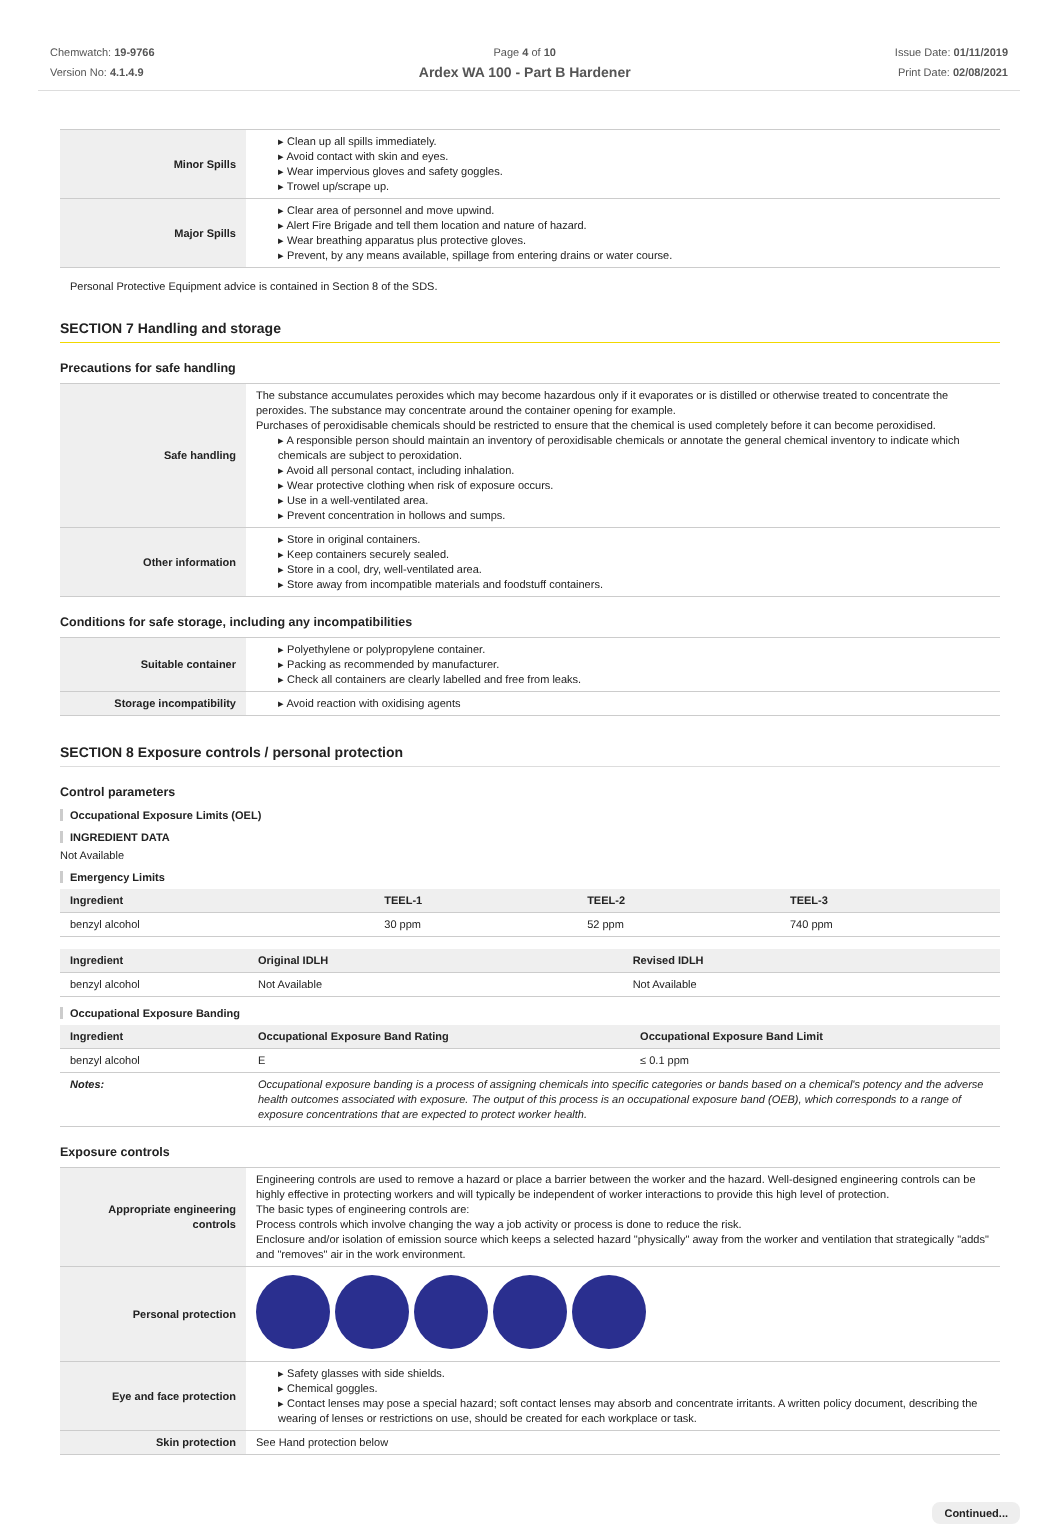Chemwatch: 19-9766
Version No: 4.1.4.9
Page 4 of 10
Ardex WA 100 - Part B Hardener
Issue Date: 01/11/2019
Print Date: 02/08/2021
| Minor Spills | ▸ Clean up all spills immediately. ▸ Avoid contact with skin and eyes. ▸ Wear impervious gloves and safety goggles. ▸ Trowel up/scrape up. |
| Major Spills | ▸ Clear area of personnel and move upwind. ▸ Alert Fire Brigade and tell them location and nature of hazard. ▸ Wear breathing apparatus plus protective gloves. ▸ Prevent, by any means available, spillage from entering drains or water course. |
Personal Protective Equipment advice is contained in Section 8 of the SDS.
SECTION 7 Handling and storage
Precautions for safe handling
| Safe handling | The substance accumulates peroxides which may become hazardous only if it evaporates or is distilled or otherwise treated to concentrate the peroxides. The substance may concentrate around the container opening for example. Purchases of peroxidisable chemicals should be restricted to ensure that the chemical is used completely before it can become peroxidised. ▸ A responsible person should maintain an inventory of peroxidisable chemicals or annotate the general chemical inventory to indicate which chemicals are subject to peroxidation. ▸ Avoid all personal contact, including inhalation. ▸ Wear protective clothing when risk of exposure occurs. ▸ Use in a well-ventilated area. ▸ Prevent concentration in hollows and sumps. |
| Other information | ▸ Store in original containers. ▸ Keep containers securely sealed. ▸ Store in a cool, dry, well-ventilated area. ▸ Store away from incompatible materials and foodstuff containers. |
Conditions for safe storage, including any incompatibilities
| Suitable container | ▸ Polyethylene or polypropylene container. ▸ Packing as recommended by manufacturer. ▸ Check all containers are clearly labelled and free from leaks. |
| Storage incompatibility | ▸ Avoid reaction with oxidising agents |
SECTION 8 Exposure controls / personal protection
Control parameters
Occupational Exposure Limits (OEL)
INGREDIENT DATA
Not Available
Emergency Limits
| Ingredient | TEEL-1 | TEEL-2 | TEEL-3 |
| --- | --- | --- | --- |
| benzyl alcohol | 30 ppm | 52 ppm | 740 ppm |
| Ingredient | Original IDLH | Revised IDLH |
| --- | --- | --- |
| benzyl alcohol | Not Available | Not Available |
Occupational Exposure Banding
| Ingredient | Occupational Exposure Band Rating | Occupational Exposure Band Limit |
| --- | --- | --- |
| benzyl alcohol | E | ≤ 0.1 ppm |
| Notes: | Occupational exposure banding is a process of assigning chemicals into specific categories or bands based on a chemical's potency and the adverse health outcomes associated with exposure. The output of this process is an occupational exposure band (OEB), which corresponds to a range of exposure concentrations that are expected to protect worker health. | |
Exposure controls
| Appropriate engineering controls | Engineering controls are used to remove a hazard or place a barrier between the worker and the hazard. Well-designed engineering controls can be highly effective in protecting workers and will typically be independent of worker interactions to provide this high level of protection. The basic types of engineering controls are: Process controls which involve changing the way a job activity or process is done to reduce the risk. Enclosure and/or isolation of emission source which keeps a selected hazard "physically" away from the worker and ventilation that strategically "adds" and "removes" air in the work environment. |
| Personal protection | |
| Eye and face protection | ▸ Safety glasses with side shields. ▸ Chemical goggles. ▸ Contact lenses may pose a special hazard; soft contact lenses may absorb and concentrate irritants. A written policy document, describing the wearing of lenses or restrictions on use, should be created for each workplace or task. |
| Skin protection | See Hand protection below |
Continued...